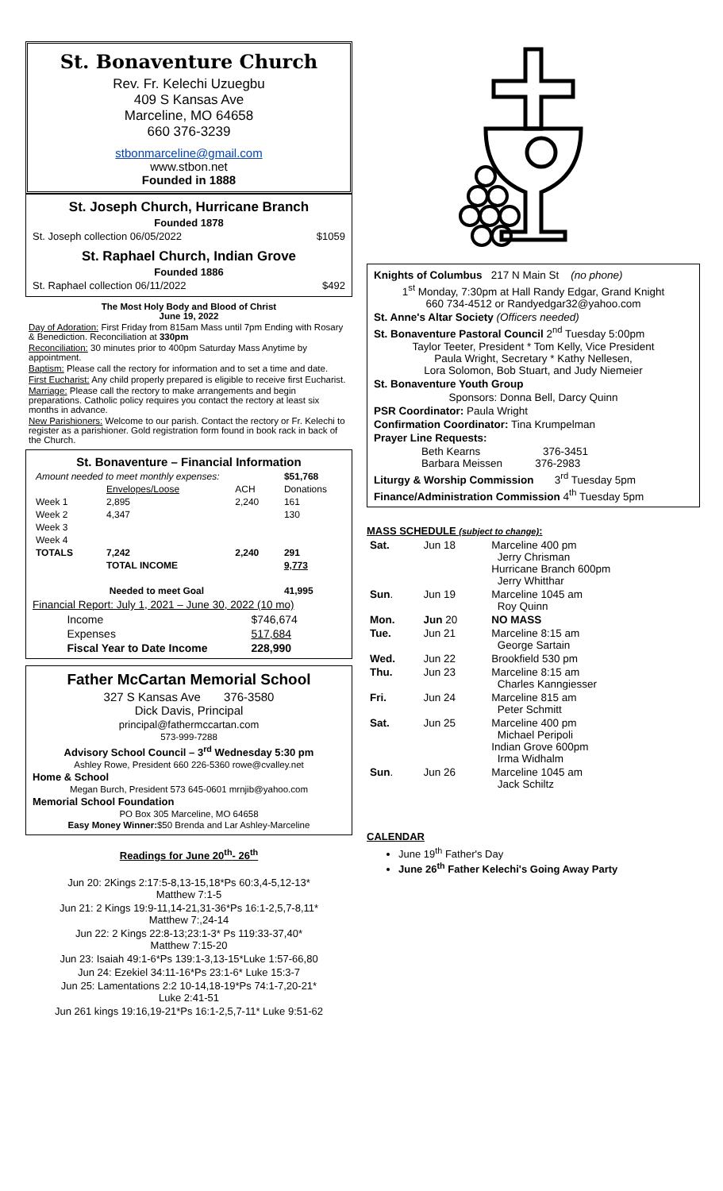St. Bonaventure Church
Rev. Fr. Kelechi Uzuegbu
409 S Kansas Ave
Marceline, MO 64658
660 376-3239
stbonmarceline@gmail.com
www.stbon.net
Founded in 1888
St. Joseph Church, Hurricane Branch
Founded 1878
St. Joseph collection 06/05/2022 $1059
St. Raphael Church, Indian Grove
Founded 1886
St. Raphael collection 06/11/2022 $492
The Most Holy Body and Blood of Christ
June 19, 2022
Day of Adoration: First Friday from 815am Mass until 7pm Ending with Rosary & Benediction. Reconciliation at 330pm
Reconciliation: 30 minutes prior to 400pm Saturday Mass Anytime by appointment.
Baptism: Please call the rectory for information and to set a time and date.
First Eucharist: Any child properly prepared is eligible to receive first Eucharist.
Marriage: Please call the rectory to make arrangements and begin preparations. Catholic policy requires you contact the rectory at least six months in advance.
New Parishioners: Welcome to our parish. Contact the rectory or Fr. Kelechi to register as a parishioner. Gold registration form found in book rack in back of the Church.
St. Bonaventure – Financial Information
| Amount needed to meet monthly expenses: | | | $51,768 |
| | Envelopes/Loose | ACH | Donations |
| Week 1 | 2,895 | 2,240 | 161 |
| Week 2 | 4,347 | | 130 |
| Week 3 | | | |
| Week 4 | | | |
| TOTALS | 7,242 | 2,240 | 291 |
| | TOTAL INCOME | | 9,773 |
| Needed to meet Goal | | | 41,995 |
Financial Report: July 1, 2021 – June 30, 2022 (10 mo)
| Income | $746,674 |
| Expenses | 517,684 |
| Fiscal Year to Date Income | 228,990 |
Father McCartan Memorial School
327 S Kansas Ave 376-3580
Dick Davis, Principal
principal@fathermccartan.com
573-999-7288
Advisory School Council – 3<sup>rd</sup> Wednesday 5:30 pm
Ashley Rowe, President 660 226-5360 rowe@cvalley.net
Home & School
Megan Burch, President 573 645-0601 mrnjib@yahoo.com
Memorial School Foundation
PO Box 305 Marceline, MO 64658
Easy Money Winner:$50 Brenda and Lar Ashley-Marceline
Readings for June 20<sup>th</sup>- 26<sup>th</sup>
Jun 20: 2Kings 2:17:5-8,13-15,18*Ps 60:3,4-5,12-13*
Matthew 7:1-5
Jun 21: 2 Kings 19:9-11,14-21,31-36*Ps 16:1-2,5,7-8,11*
Matthew 7:,24-14
Jun 22: 2 Kings 22:8-13;23:1-3* Ps 119:33-37,40*
Matthew 7:15-20
Jun 23: Isaiah 49:1-6*Ps 139:1-3,13-15*Luke 1:57-66,80
Jun 24: Ezekiel 34:11-16*Ps 23:1-6* Luke 15:3-7
Jun 25: Lamentations 2:2 10-14,18-19*Ps 74:1-7,20-21*
Luke 2:41-51
Jun 261 kings 19:16,19-21*Ps 16:1-2,5,7-11* Luke 9:51-62
Knights of Columbus 217 N Main St (no phone)
1<sup>st</sup> Monday, 7:30pm at Hall Randy Edgar, Grand Knight
660 734-4512 or Randyedgar32@yahoo.com
St. Anne's Altar Society (Officers needed)
St. Bonaventure Pastoral Council 2<sup>nd</sup> Tuesday 5:00pm
Taylor Teeter, President * Tom Kelly, Vice President
Paula Wright, Secretary * Kathy Nellesen,
Lora Solomon, Bob Stuart, and Judy Niemeier
St. Bonaventure Youth Group
Sponsors: Donna Bell, Darcy Quinn
PSR Coordinator: Paula Wright
Confirmation Coordinator: Tina Krumpelman
Prayer Line Requests:
Beth Kearns 376-3451
Barbara Meissen 376-2983
Liturgy & Worship Commission 3<sup>rd</sup> Tuesday 5pm
Finance/Administration Commission 4<sup>th</sup> Tuesday 5pm
MASS SCHEDULE (subject to change):
| Sat. | Jun 18 | Marceline 400 pm Jerry Chrisman Hurricane Branch 600pm Jerry Whitthar |
| Sun . | Jun 19 | Marceline 1045 am Roy Quinn |
| Mon. | Jun 20 | NO MASS |
| Tue. | Jun 21 | Marceline 8:15 am George Sartain |
| Wed. | Jun 22 | Brookfield 530 pm |
| Thu. | Jun 23 | Marceline 8:15 am Charles Kanngiesser |
| Fri. | Jun 24 | Marceline 815 am Peter Schmitt |
| Sat. | Jun 25 | Marceline 400 pm Michael Peripoli Indian Grove 600pm Irma Widhalm |
| Sun . | Jun 26 | Marceline 1045 am Jack Schiltz |
CALENDAR
June 19<sup>th</sup> Father's Day
June 26<sup>th</sup> Father Kelechi's Going Away Party